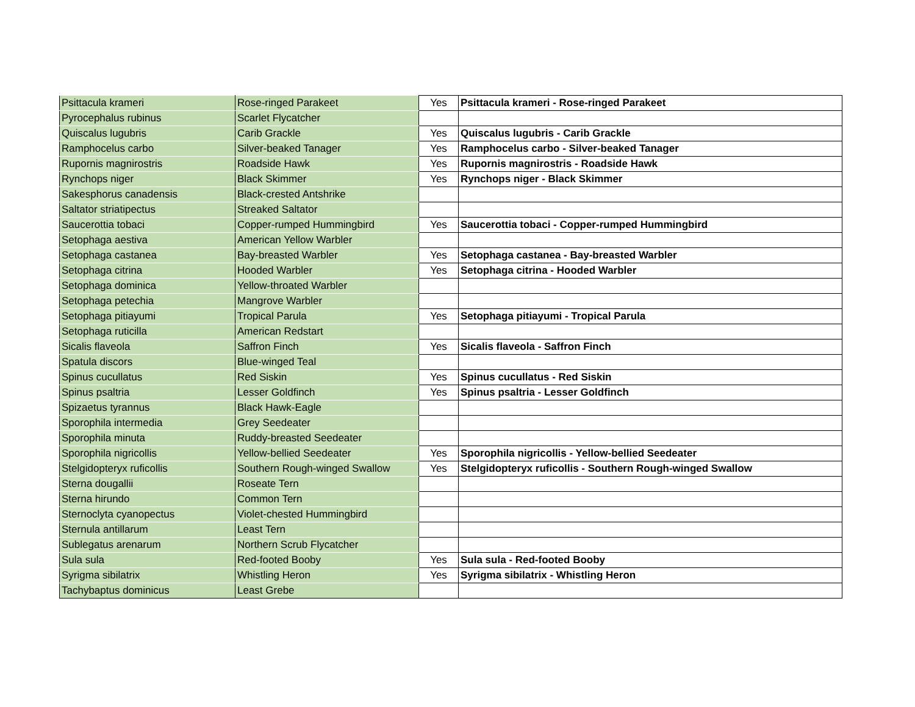| Psittacula krameri | Rose-ringed Parakeet | Yes | Psittacula krameri - Rose-ringed Parakeet |
| Pyrocephalus rubinus | Scarlet Flycatcher | | |
| Quiscalus lugubris | Carib Grackle | Yes | Quiscalus lugubris - Carib Grackle |
| Ramphocelus carbo | Silver-beaked Tanager | Yes | Ramphocelus carbo - Silver-beaked Tanager |
| Rupornis magnirostris | Roadside Hawk | Yes | Rupornis magnirostris - Roadside Hawk |
| Rynchops niger | Black Skimmer | Yes | Rynchops niger - Black Skimmer |
| Sakesphorus canadensis | Black-crested Antshrike | | |
| Saltator striatipectus | Streaked Saltator | | |
| Saucerottia tobaci | Copper-rumped Hummingbird | Yes | Saucerottia tobaci - Copper-rumped Hummingbird |
| Setophaga aestiva | American Yellow Warbler | | |
| Setophaga castanea | Bay-breasted Warbler | Yes | Setophaga castanea - Bay-breasted Warbler |
| Setophaga citrina | Hooded Warbler | Yes | Setophaga citrina - Hooded Warbler |
| Setophaga dominica | Yellow-throated Warbler | | |
| Setophaga petechia | Mangrove Warbler | | |
| Setophaga pitiayumi | Tropical Parula | Yes | Setophaga pitiayumi - Tropical Parula |
| Setophaga ruticilla | American Redstart | | |
| Sicalis flaveola | Saffron Finch | Yes | Sicalis flaveola - Saffron Finch |
| Spatula discors | Blue-winged Teal | | |
| Spinus cucullatus | Red Siskin | Yes | Spinus cucullatus - Red Siskin |
| Spinus psaltria | Lesser Goldfinch | Yes | Spinus psaltria - Lesser Goldfinch |
| Spizaetus tyrannus | Black Hawk-Eagle | | |
| Sporophila intermedia | Grey Seedeater | | |
| Sporophila minuta | Ruddy-breasted Seedeater | | |
| Sporophila nigricollis | Yellow-bellied Seedeater | Yes | Sporophila nigricollis - Yellow-bellied Seedeater |
| Stelgidopteryx ruficollis | Southern Rough-winged Swallow | Yes | Stelgidopteryx ruficollis - Southern Rough-winged Swallow |
| Sterna dougallii | Roseate Tern | | |
| Sterna hirundo | Common Tern | | |
| Sternoclyta cyanopectus | Violet-chested Hummingbird | | |
| Sternula antillarum | Least Tern | | |
| Sublegatus arenarum | Northern Scrub Flycatcher | | |
| Sula sula | Red-footed Booby | Yes | Sula sula - Red-footed Booby |
| Syrigma sibilatrix | Whistling Heron | Yes | Syrigma sibilatrix - Whistling Heron |
| Tachybaptus dominicus | Least Grebe | | |